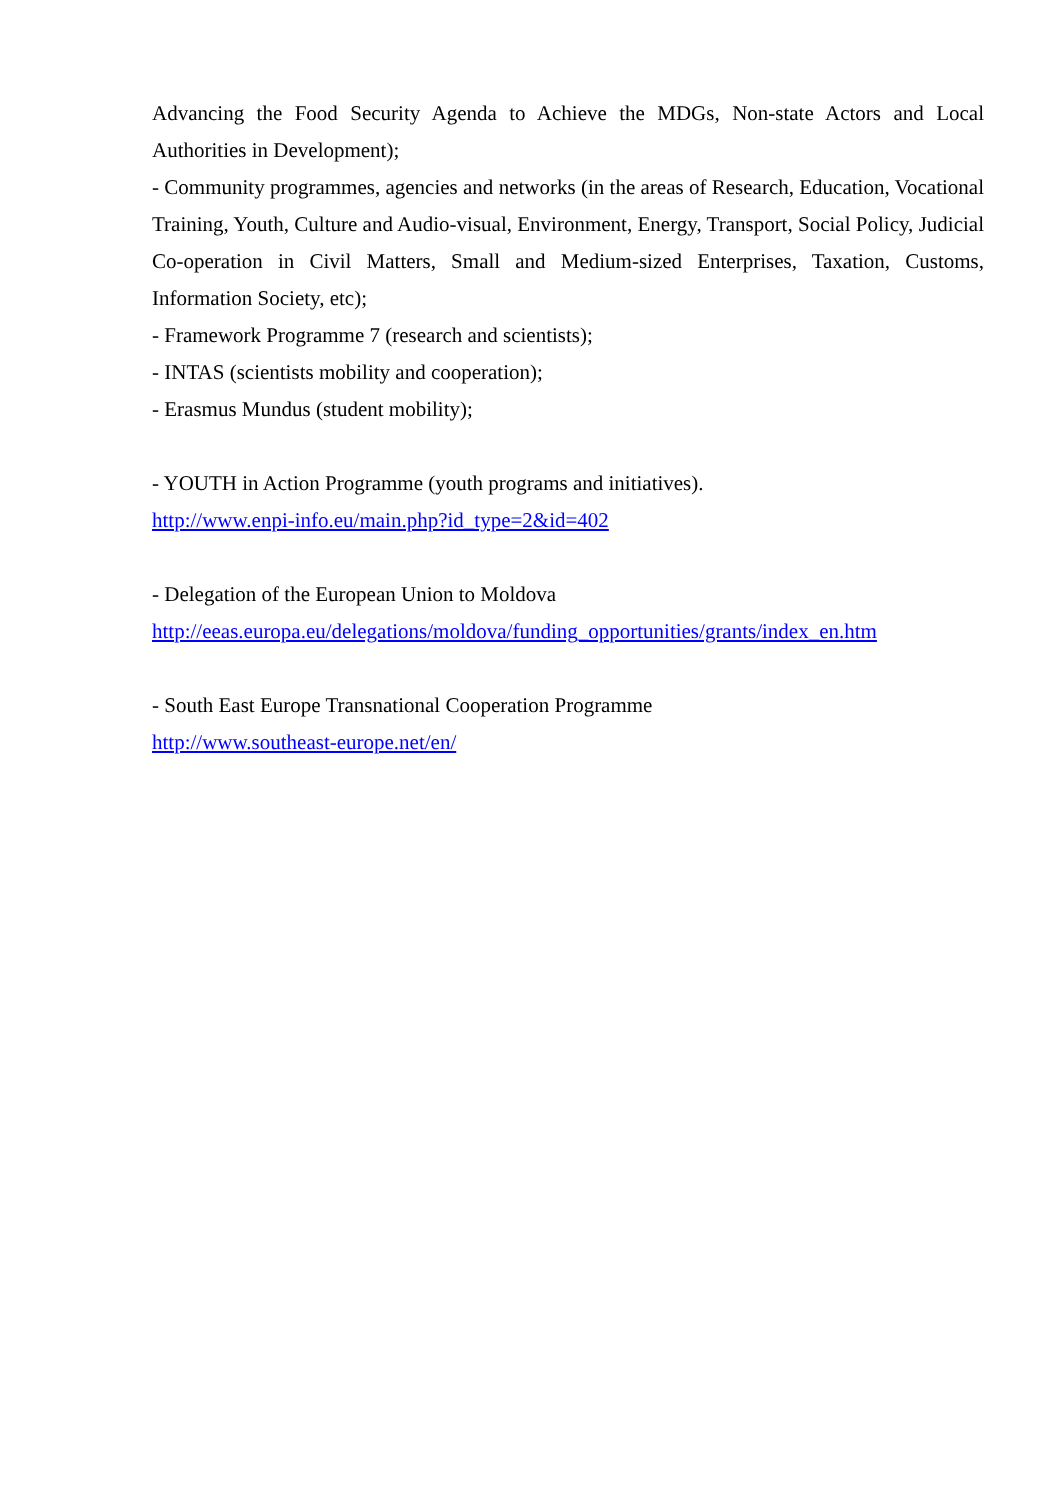Advancing the Food Security Agenda to Achieve the MDGs, Non-state Actors and Local Authorities in Development);
- Community programmes, agencies and networks (in the areas of Research, Education, Vocational Training, Youth, Culture and Audio-visual, Environment, Energy, Transport, Social Policy, Judicial Co-operation in Civil Matters, Small and Medium-sized Enterprises, Taxation, Customs, Information Society, etc);
- Framework Programme 7 (research and scientists);
- INTAS (scientists mobility and cooperation);
- Erasmus Mundus (student mobility);
- YOUTH in Action Programme (youth programs and initiatives).
http://www.enpi-info.eu/main.php?id_type=2&id=402
- Delegation of the European Union to Moldova
http://eeas.europa.eu/delegations/moldova/funding_opportunities/grants/index_en.htm
- South East Europe Transnational Cooperation Programme
http://www.southeast-europe.net/en/